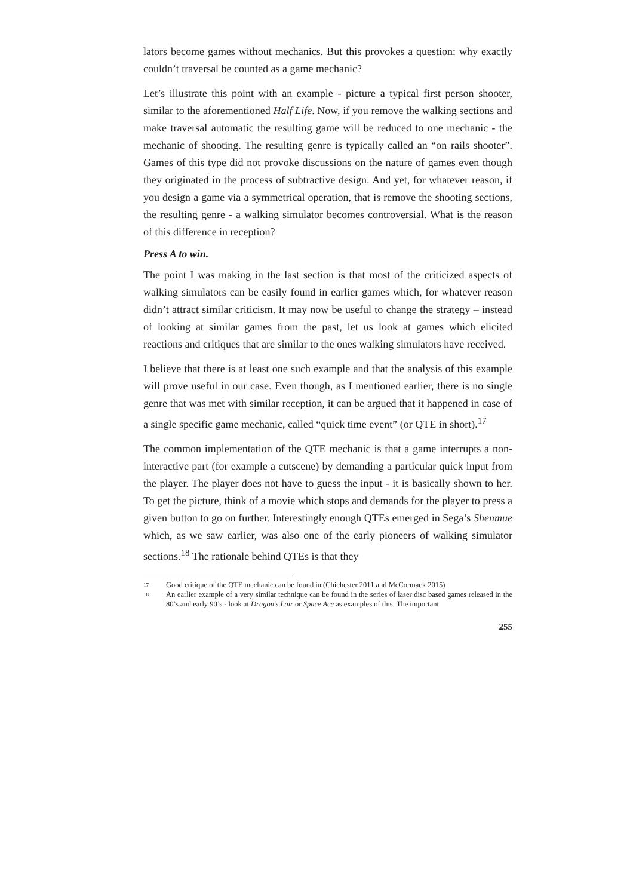lators become games without mechanics. But this provokes a question: why exactly couldn’t traversal be counted as a game mechanic?
Let’s illustrate this point with an example - picture a typical first person shooter, similar to the aforementioned Half Life. Now, if you remove the walking sections and make traversal automatic the resulting game will be reduced to one mechanic - the mechanic of shooting. The resulting genre is typically called an “on rails shooter”. Games of this type did not provoke discussions on the nature of games even though they originated in the process of subtractive design. And yet, for whatever reason, if you design a game via a symmetrical operation, that is remove the shooting sections, the resulting genre - a walking simulator becomes controversial. What is the reason of this difference in reception?
Press A to win.
The point I was making in the last section is that most of the criticized aspects of walking simulators can be easily found in earlier games which, for whatever reason didn’t attract similar criticism. It may now be useful to change the strategy – instead of looking at similar games from the past, let us look at games which elicited reactions and critiques that are similar to the ones walking simulators have received.
I believe that there is at least one such example and that the analysis of this example will prove useful in our case. Even though, as I mentioned earlier, there is no single genre that was met with similar reception, it can be argued that it happened in case of a single specific game mechanic, called “quick time event” (or QTE in short).<sup>17</sup>
The common implementation of the QTE mechanic is that a game interrupts a non-interactive part (for example a cutscene) by demanding a particular quick input from the player. The player does not have to guess the input - it is basically shown to her. To get the picture, think of a movie which stops and demands for the player to press a given button to go on further. Interestingly enough QTEs emerged in Sega’s Shenmue which, as we saw earlier, was also one of the early pioneers of walking simulator sections.<sup>18</sup> The rationale behind QTEs is that they
<sup>17</sup> Good critique of the QTE mechanic can be found in (Chichester 2011 and McCormack 2015)
<sup>18</sup> An earlier example of a very similar technique can be found in the series of laser disc based games released in the 80’s and early 90’s - look at Dragon’s Lair or Space Ace as examples of this. The important
255